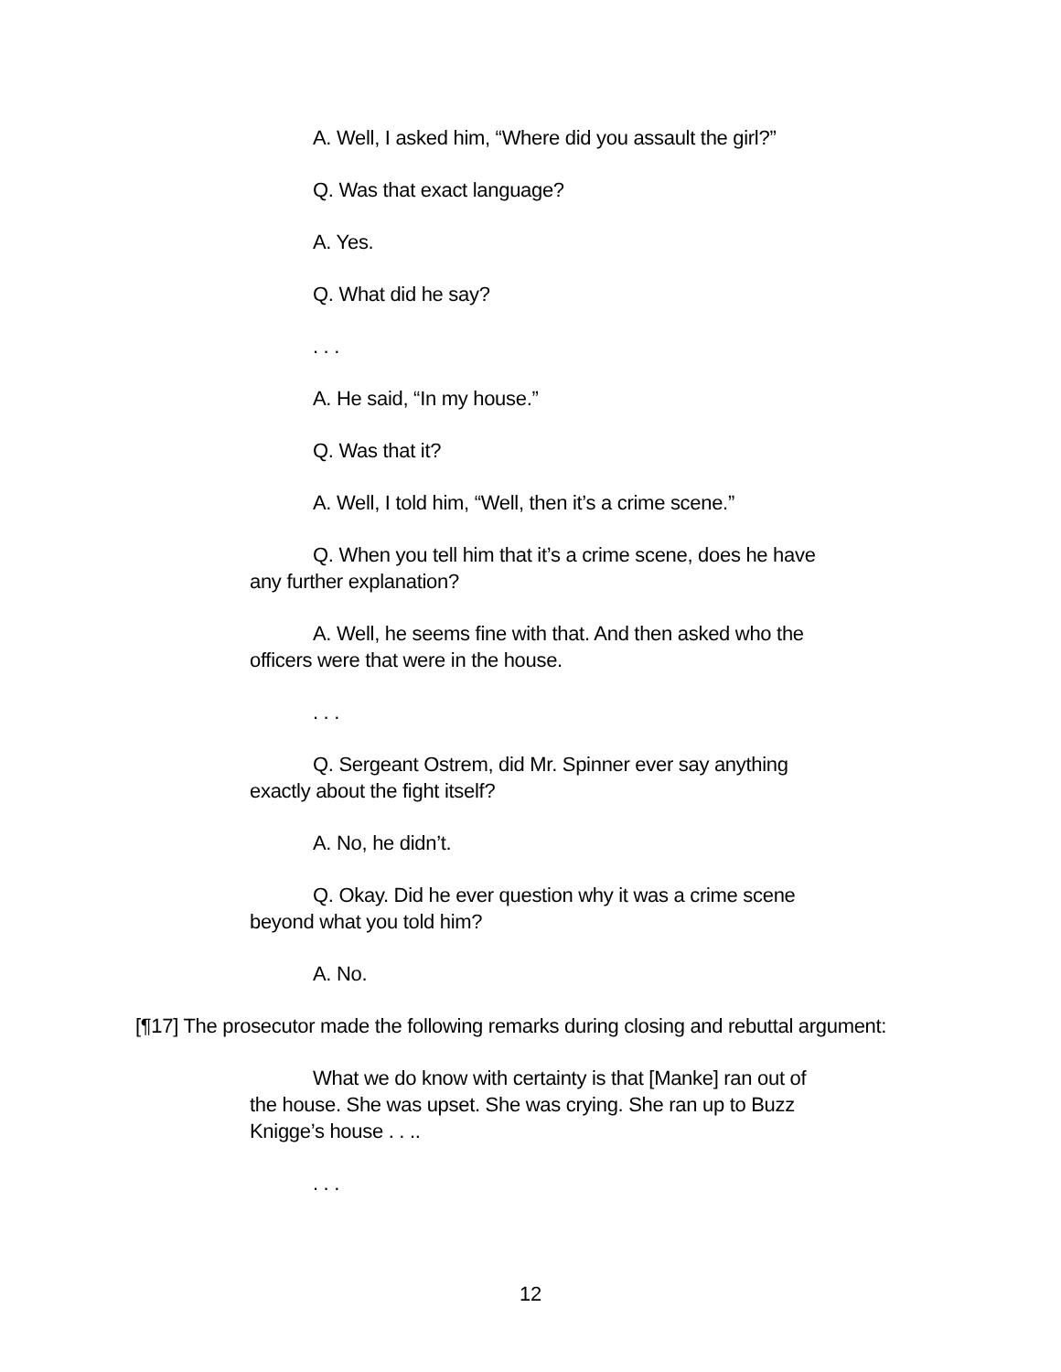A. Well, I asked him, “Where did you assault the girl?”
Q. Was that exact language?
A. Yes.
Q. What did he say?
. . .
A. He said, “In my house.”
Q. Was that it?
A. Well, I told him, “Well, then it’s a crime scene.”
Q. When you tell him that it’s a crime scene, does he have any further explanation?
A. Well, he seems fine with that. And then asked who the officers were that were in the house.
. . .
Q. Sergeant Ostrem, did Mr. Spinner ever say anything exactly about the fight itself?
A. No, he didn’t.
Q. Okay. Did he ever question why it was a crime scene beyond what you told him?
A. No.
[¶17] The prosecutor made the following remarks during closing and rebuttal argument:
What we do know with certainty is that [Manke] ran out of the house. She was upset. She was crying. She ran up to Buzz Knigge’s house . . ..
. . .
12